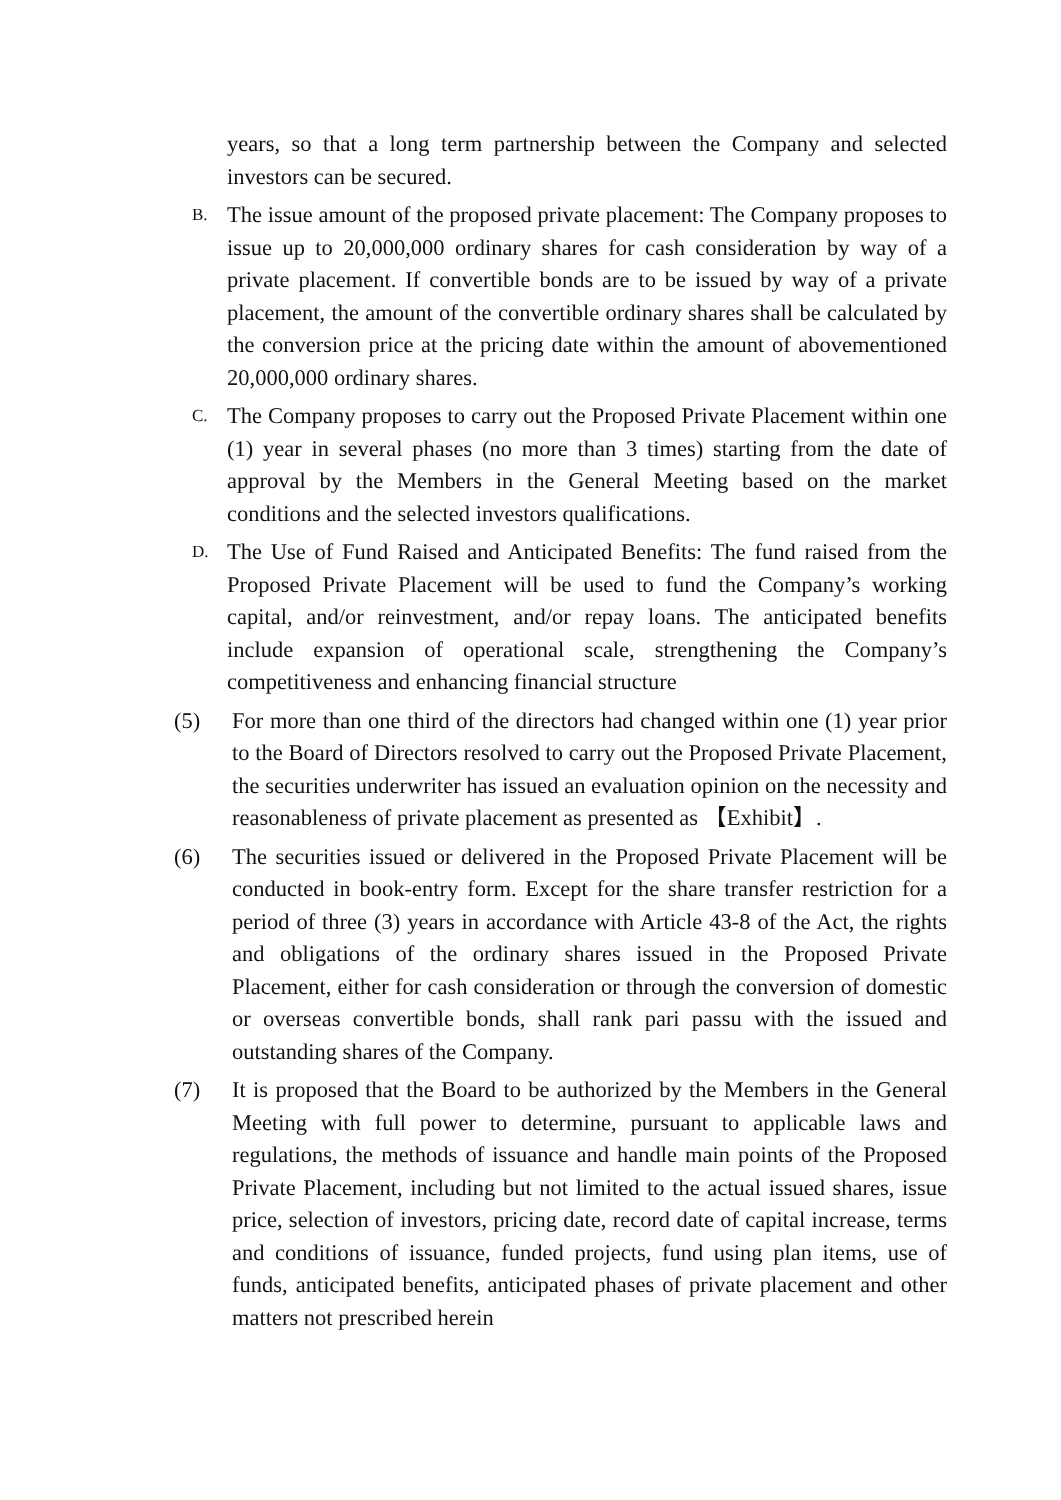years, so that a long term partnership between the Company and selected investors can be secured.
B.
The issue amount of the proposed private placement: The Company proposes to issue up to 20,000,000 ordinary shares for cash consideration by way of a private placement. If convertible bonds are to be issued by way of a private placement, the amount of the convertible ordinary shares shall be calculated by the conversion price at the pricing date within the amount of abovementioned 20,000,000 ordinary shares.
C.
The Company proposes to carry out the Proposed Private Placement within one (1) year in several phases (no more than 3 times) starting from the date of approval by the Members in the General Meeting based on the market conditions and the selected investors qualifications.
D.
The Use of Fund Raised and Anticipated Benefits: The fund raised from the Proposed Private Placement will be used to fund the Company’s working capital, and/or reinvestment, and/or repay loans. The anticipated benefits include expansion of operational scale, strengthening the Company’s competitiveness and enhancing financial structure
(5) For more than one third of the directors had changed within one (1) year prior to the Board of Directors resolved to carry out the Proposed Private Placement, the securities underwriter has issued an evaluation opinion on the necessity and reasonableness of private placement as presented as 【Exhibit】.
(6) The securities issued or delivered in the Proposed Private Placement will be conducted in book-entry form. Except for the share transfer restriction for a period of three (3) years in accordance with Article 43-8 of the Act, the rights and obligations of the ordinary shares issued in the Proposed Private Placement, either for cash consideration or through the conversion of domestic or overseas convertible bonds, shall rank pari passu with the issued and outstanding shares of the Company.
(7) It is proposed that the Board to be authorized by the Members in the General Meeting with full power to determine, pursuant to applicable laws and regulations, the methods of issuance and handle main points of the Proposed Private Placement, including but not limited to the actual issued shares, issue price, selection of investors, pricing date, record date of capital increase, terms and conditions of issuance, funded projects, fund using plan items, use of funds, anticipated benefits, anticipated phases of private placement and other matters not prescribed herein